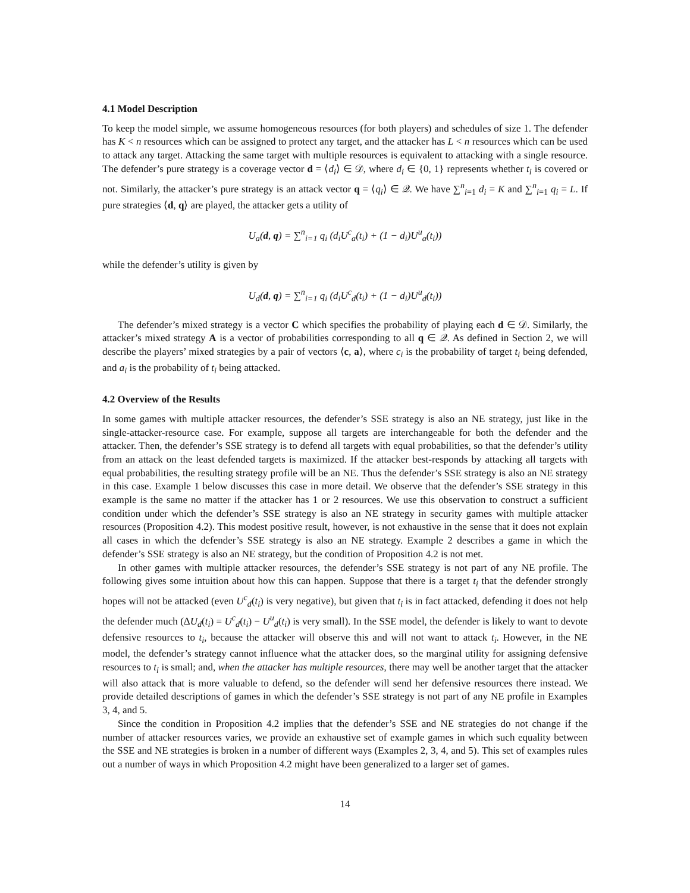4.1 Model Description
To keep the model simple, we assume homogeneous resources (for both players) and schedules of size 1. The defender has K < n resources which can be assigned to protect any target, and the attacker has L < n resources which can be used to attack any target. Attacking the same target with multiple resources is equivalent to attacking with a single resource. The defender’s pure strategy is a coverage vector d = ⟨d<sub>i</sub>⟩ ∈ 𝒟, where d<sub>i</sub> ∈ {0, 1} represents whether t<sub>i</sub> is covered or not. Similarly, the attacker’s pure strategy is an attack vector q = ⟨q<sub>i</sub>⟩ ∈ 𝒬. We have ∑<sup>n</sup><sub>i=1</sub> d<sub>i</sub> = K and ∑<sup>n</sup><sub>i=1</sub> q<sub>i</sub> = L. If pure strategies ⟨d, q⟩ are played, the attacker gets a utility of
U<sub>a</sub>(d, q) = ∑<sup>n</sup><sub>i=1</sub> q<sub>i</sub> (d<sub>i</sub>U<sup>c</sup><sub>a</sub>(t<sub>i</sub>) + (1 − d<sub>i</sub>)U<sup>u</sup><sub>a</sub>(t<sub>i</sub>))
while the defender’s utility is given by
U<sub>d</sub>(d, q) = ∑<sup>n</sup><sub>i=1</sub> q<sub>i</sub> (d<sub>i</sub>U<sup>c</sup><sub>d</sub>(t<sub>i</sub>) + (1 − d<sub>i</sub>)U<sup>u</sup><sub>d</sub>(t<sub>i</sub>))
The defender’s mixed strategy is a vector C which specifies the probability of playing each d ∈ 𝒟. Similarly, the attacker’s mixed strategy A is a vector of probabilities corresponding to all q ∈ 𝒬. As defined in Section 2, we will describe the players’ mixed strategies by a pair of vectors ⟨c, a⟩, where c<sub>i</sub> is the probability of target t<sub>i</sub> being defended, and a<sub>i</sub> is the probability of t<sub>i</sub> being attacked.
4.2 Overview of the Results
In some games with multiple attacker resources, the defender’s SSE strategy is also an NE strategy, just like in the single-attacker-resource case. For example, suppose all targets are interchangeable for both the defender and the attacker. Then, the defender’s SSE strategy is to defend all targets with equal probabilities, so that the defender’s utility from an attack on the least defended targets is maximized. If the attacker best-responds by attacking all targets with equal probabilities, the resulting strategy profile will be an NE. Thus the defender’s SSE strategy is also an NE strategy in this case. Example 1 below discusses this case in more detail. We observe that the defender’s SSE strategy in this example is the same no matter if the attacker has 1 or 2 resources. We use this observation to construct a sufficient condition under which the defender’s SSE strategy is also an NE strategy in security games with multiple attacker resources (Proposition 4.2). This modest positive result, however, is not exhaustive in the sense that it does not explain all cases in which the defender’s SSE strategy is also an NE strategy. Example 2 describes a game in which the defender’s SSE strategy is also an NE strategy, but the condition of Proposition 4.2 is not met.
In other games with multiple attacker resources, the defender’s SSE strategy is not part of any NE profile. The following gives some intuition about how this can happen. Suppose that there is a target t<sub>i</sub> that the defender strongly hopes will not be attacked (even U<sup>c</sup><sub>d</sub>(t<sub>i</sub>) is very negative), but given that t<sub>i</sub> is in fact attacked, defending it does not help the defender much (ΔU<sub>d</sub>(t<sub>i</sub>) = U<sup>c</sup><sub>d</sub>(t<sub>i</sub>) − U<sup>u</sup><sub>d</sub>(t<sub>i</sub>) is very small). In the SSE model, the defender is likely to want to devote defensive resources to t<sub>i</sub>, because the attacker will observe this and will not want to attack t<sub>i</sub>. However, in the NE model, the defender’s strategy cannot influence what the attacker does, so the marginal utility for assigning defensive resources to t<sub>i</sub> is small; and, when the attacker has multiple resources, there may well be another target that the attacker will also attack that is more valuable to defend, so the defender will send her defensive resources there instead. We provide detailed descriptions of games in which the defender’s SSE strategy is not part of any NE profile in Examples 3, 4, and 5.
Since the condition in Proposition 4.2 implies that the defender’s SSE and NE strategies do not change if the number of attacker resources varies, we provide an exhaustive set of example games in which such equality between the SSE and NE strategies is broken in a number of different ways (Examples 2, 3, 4, and 5). This set of examples rules out a number of ways in which Proposition 4.2 might have been generalized to a larger set of games.
14